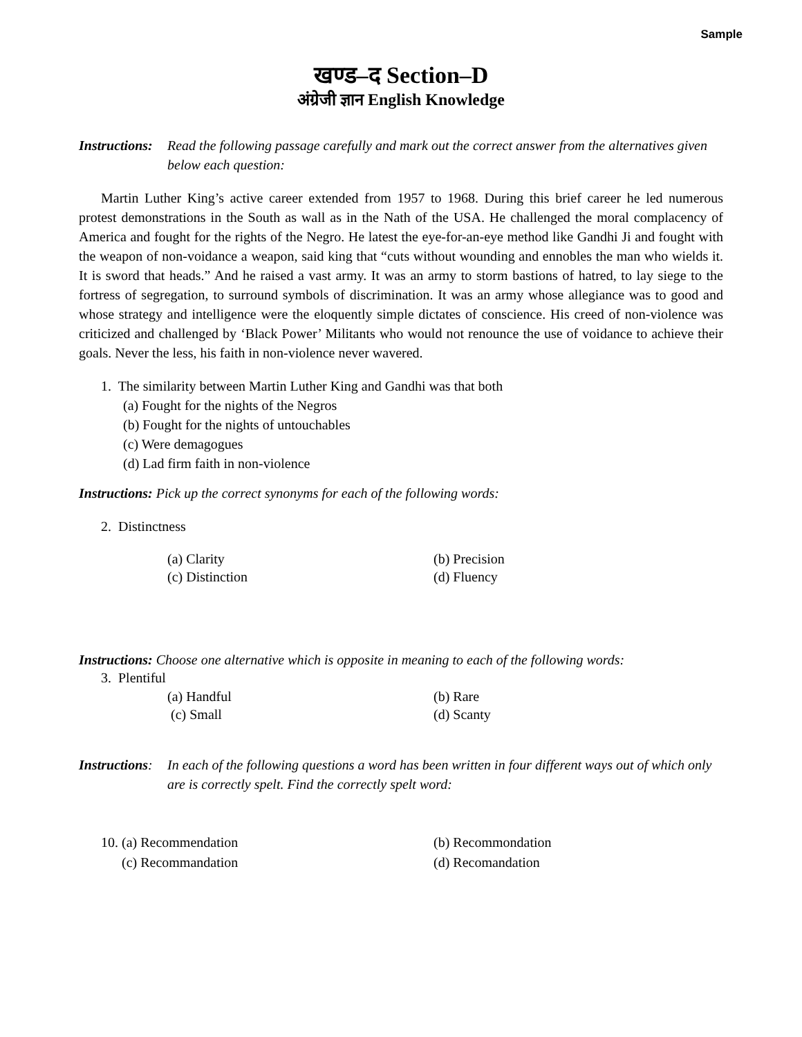Sample
खण्ड–द Section–D
अंग्रेजी ज्ञान English Knowledge
Instructions: Read the following passage carefully and mark out the correct answer from the alternatives given below each question:
Martin Luther King’s active career extended from 1957 to 1968. During this brief career he led numerous protest demonstrations in the South as wall as in the Nath of the USA. He challenged the moral complacency of America and fought for the rights of the Negro. He latest the eye-for-an-eye method like Gandhi Ji and fought with the weapon of non-voidance a weapon, said king that “cuts without wounding and ennobles the man who wields it. It is sword that heads.” And he raised a vast army. It was an army to storm bastions of hatred, to lay siege to the fortress of segregation, to surround symbols of discrimination. It was an army whose allegiance was to good and whose strategy and intelligence were the eloquently simple dictates of conscience. His creed of non-violence was criticized and challenged by ‘Black Power’ Militants who would not renounce the use of voidance to achieve their goals. Never the less, his faith in non-violence never wavered.
1. The similarity between Martin Luther King and Gandhi was that both
(a) Fought for the nights of the Negros
(b) Fought for the nights of untouchables
(c) Were demagogues
(d) Lad firm faith in non-violence
Instructions: Pick up the correct synonyms for each of the following words:
2. Distinctness
(a) Clarity
(c) Distinction
(b) Precision
(d) Fluency
Instructions: Choose one alternative which is opposite in meaning to each of the following words:
3. Plentiful
(a) Handful
(c) Small
(b) Rare
(d) Scanty
Instructions: In each of the following questions a word has been written in four different ways out of which only are is correctly spelt. Find the correctly spelt word:
10. (a) Recommendation
(c) Recommandation
(b) Recommondation
(d) Recomandation